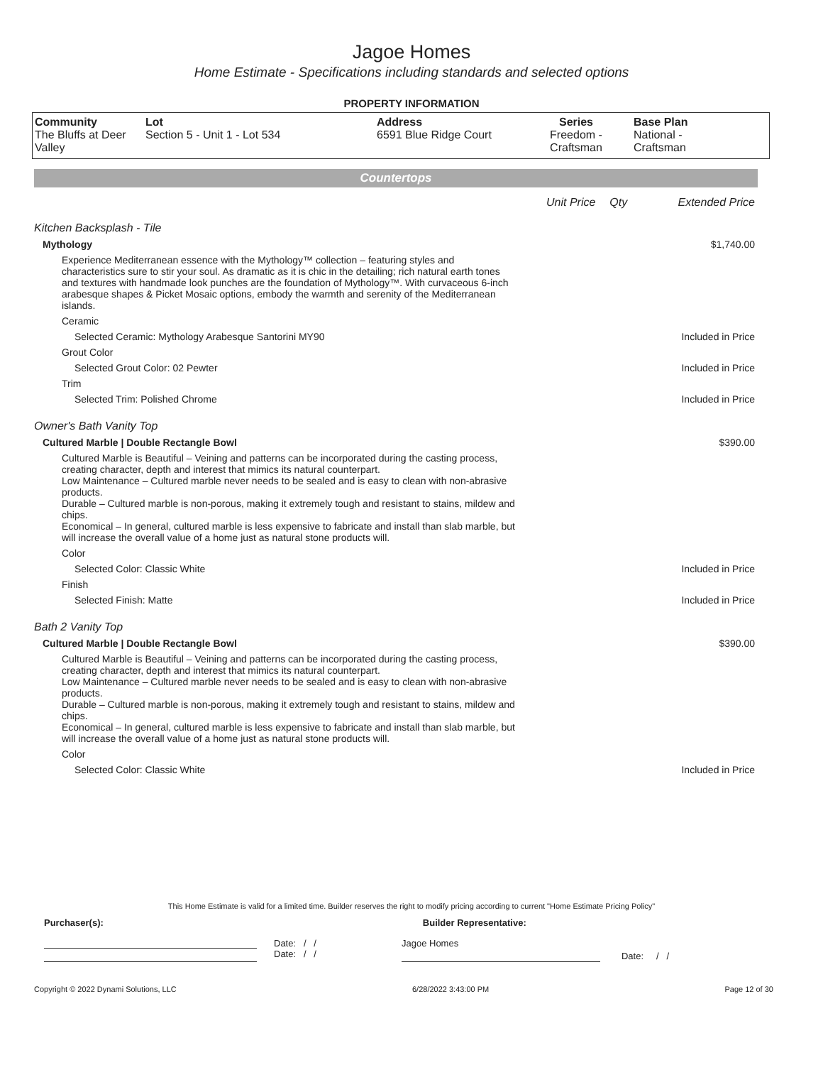Jagoe Homes
Home Estimate - Specifications including standards and selected options
PROPERTY INFORMATION
| Community The Bluffs at Deer Valley | Lot Section 5 - Unit 1 - Lot 534 | Address 6591 Blue Ridge Court | Series Freedom - Craftsman | Base Plan National - Craftsman |
Countertops
Unit Price Qty Extended Price
| Kitchen Backsplash - Tile | |
| Mythology | $1,740.00 |
| Experience Mediterranean essence with the Mythology™ collection – featuring styles and characteristics sure to stir your soul. As dramatic as it is chic in the detailing; rich natural earth tones and textures with handmade look punches are the foundation of Mythology™. With curvaceous 6-inch arabesque shapes & Picket Mosaic options, embody the warmth and serenity of the Mediterranean islands. | |
| Ceramic | |
| Selected Ceramic: Mythology Arabesque Santorini MY90 | Included in Price |
| Grout Color | |
| Selected Grout Color: 02 Pewter | Included in Price |
| Trim | |
| Selected Trim: Polished Chrome | Included in Price |
| Owner's Bath Vanity Top | |
| Cultured Marble / Double Rectangle Bowl | $390.00 |
| Cultured Marble is Beautiful – Veining and patterns can be incorporated during the casting process, creating character, depth and interest that mimics its natural counterpart. Low Maintenance – Cultured marble never needs to be sealed and is easy to clean with non-abrasive products. Durable – Cultured marble is non-porous, making it extremely tough and resistant to stains, mildew and chips. Economical – In general, cultured marble is less expensive to fabricate and install than slab marble, but will increase the overall value of a home just as natural stone products will. | |
| Color | |
| Selected Color: Classic White | Included in Price |
| Finish | |
| Selected Finish: Matte | Included in Price |
| Bath 2 Vanity Top | |
| Cultured Marble / Double Rectangle Bowl | $390.00 |
| Cultured Marble is Beautiful – Veining and patterns can be incorporated during the casting process, creating character, depth and interest that mimics its natural counterpart. Low Maintenance – Cultured marble never needs to be sealed and is easy to clean with non-abrasive products. Durable – Cultured marble is non-porous, making it extremely tough and resistant to stains, mildew and chips. Economical – In general, cultured marble is less expensive to fabricate and install than slab marble, but will increase the overall value of a home just as natural stone products will. | |
| Color | |
| Selected Color: Classic White | Included in Price |
This Home Estimate is valid for a limited time. Builder reserves the right to modify pricing according to current "Home Estimate Pricing Policy"
Purchaser(s): Builder Representative:
Date: / /
Date: / /
Jagoe Homes
Date: / /
Copyright © 2022 Dynami Solutions, LLC 6/28/2022 3:43:00 PM Page 12 of 30